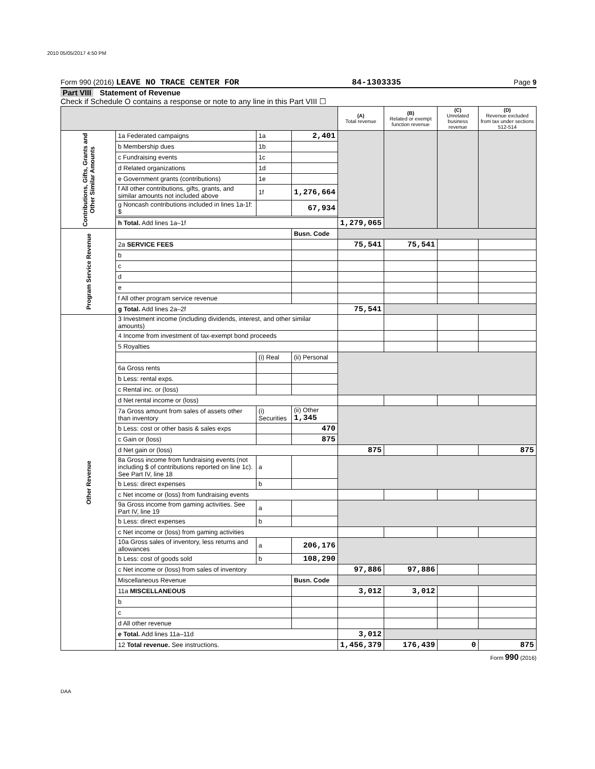2010 05/05/2017 4:50 PM
Form 990 (2016) LEAVE NO TRACE CENTER FOR 84-1303335 Page 9
Part VIII Statement of Revenue
Check if Schedule O contains a response or note to any line in this Part VIII ☐
| | | | | (A) Total revenue | (B) Related or exempt function revenue | (C) Unrelated business revenue | (D) Revenue excluded from tax under sections 512-514 |
| --- | --- | --- | --- | --- | --- | --- | --- |
| Contributions, Gifts, Grants and Other Similar Amounts | 1a Federated campaigns | 1a | 2,401 | | | | |
| | b Membership dues | 1b | | | | | |
| | c Fundraising events | 1c | | | | | |
| | d Related organizations | 1d | | | | | |
| | e Government grants (contributions) | 1e | | | | | |
| | f All other contributions, gifts, grants, and similar amounts not included above | 1f | 1,276,664 | | | | |
| | g Noncash contributions included in lines 1a-1f: $ | | 67,934 | | | | |
| | h Total. Add lines 1a–1f | | | 1,279,065 | | | |
| Program Service Revenue | | | Busn. Code | | | | |
| | 2a SERVICE FEES | | | 75,541 | 75,541 | | |
| | b | | | | | | |
| | c | | | | | | |
| | d | | | | | | |
| | e | | | | | | |
| | f All other program service revenue | | | | | | |
| | g Total. Add lines 2a–2f | | | 75,541 | | | |
| Other Revenue | 3 Investment income (including dividends, interest, and other similar amounts) | | | | | | |
| | 4 Income from investment of tax-exempt bond proceeds | | | | | | |
| | 5 Royalties | | | | | | |
| | | (i) Real | (ii) Personal | | | | |
| | 6a Gross rents | | | | | | |
| | b Less: rental exps. | | | | | | |
| | c Rental inc. or (loss) | | | | | | |
| | d Net rental income or (loss) | | | | | | |
| | 7a Gross amount from sales of assets other than inventory | (i) Securities | (ii) Other 1,345 | | | | |
| | b Less: cost or other basis & sales exps | | 470 | | | | |
| | c Gain or (loss) | | 875 | | | | |
| | d Net gain or (loss) | | | 875 | | | 875 |
| | 8a Gross income from fundraising events (not including $ of contributions reported on line 1c). See Part IV, line 18 | a | | | | | |
| | b Less: direct expenses | b | | | | | |
| | c Net income or (loss) from fundraising events | | | | | | |
| | 9a Gross income from gaming activities. See Part IV, line 19 | a | | | | | |
| | b Less: direct expenses | b | | | | | |
| | c Net income or (loss) from gaming activities | | | | | | |
| | 10a Gross sales of inventory, less returns and allowances | a | 206,176 | | | | |
| | b Less: cost of goods sold | b | 108,290 | | | | |
| | c Net income or (loss) from sales of inventory | | | 97,886 | 97,886 | | |
| | Miscellaneous Revenue | | Busn. Code | | | | |
| | 11a MISCELLANEOUS | | | 3,012 | 3,012 | | |
| | b | | | | | | |
| | c | | | | | | |
| | d All other revenue | | | | | | |
| | e Total. Add lines 11a–11d | | | 3,012 | | | |
| | 12 Total revenue. See instructions. | | | 1,456,379 | 176,439 | 0 | 875 |
Form 990 (2016)
DAA